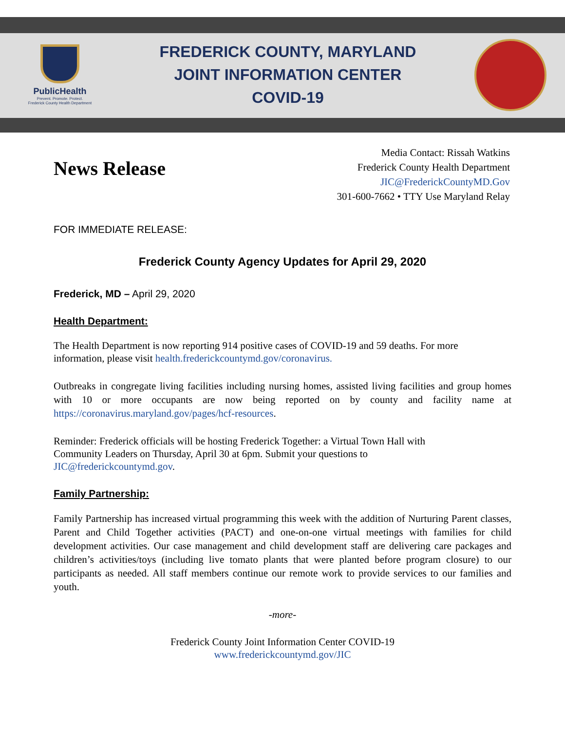PublicHealth
Prevent. Promote. Protect.
Frederick County Health Department
FREDERICK COUNTY, MARYLAND
JOINT INFORMATION CENTER
COVID-19
News Release
Media Contact: Rissah Watkins
Frederick County Health Department
JIC@FrederickCountyMD.Gov
301-600-7662 • TTY Use Maryland Relay
FOR IMMEDIATE RELEASE:
Frederick County Agency Updates for April 29, 2020
Frederick, MD – April 29, 2020
Health Department:
The Health Department is now reporting 914 positive cases of COVID-19 and 59 deaths. For more information, please visit health.frederickcountymd.gov/coronavirus.
Outbreaks in congregate living facilities including nursing homes, assisted living facilities and group homes with 10 or more occupants are now being reported on by county and facility name at https://coronavirus.maryland.gov/pages/hcf-resources.
Reminder: Frederick officials will be hosting Frederick Together: a Virtual Town Hall with
Community Leaders on Thursday, April 30 at 6pm. Submit your questions to
JIC@frederickcountymd.gov.
Family Partnership:
Family Partnership has increased virtual programming this week with the addition of Nurturing Parent classes, Parent and Child Together activities (PACT) and one-on-one virtual meetings with families for child development activities. Our case management and child development staff are delivering care packages and children’s activities/toys (including live tomato plants that were planted before program closure) to our participants as needed. All staff members continue our remote work to provide services to our families and youth.
-more-
Frederick County Joint Information Center COVID-19
www.frederickcountymd.gov/JIC